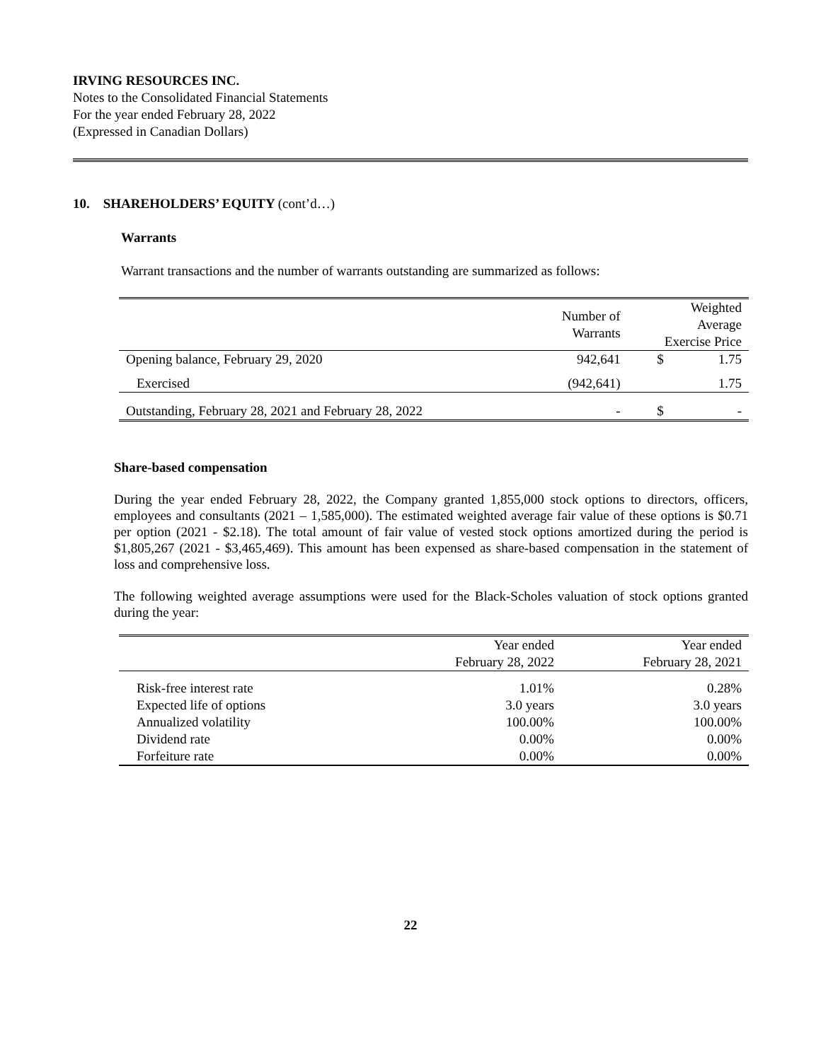IRVING RESOURCES INC.
Notes to the Consolidated Financial Statements
For the year ended February 28, 2022
(Expressed in Canadian Dollars)
10. SHAREHOLDERS’ EQUITY (cont’d…)
Warrants
Warrant transactions and the number of warrants outstanding are summarized as follows:
| | Number of Warrants | Weighted Average Exercise Price | |
| --- | --- | --- | --- |
| Opening balance, February 29, 2020 | 942,641 | $ | 1.75 |
| Exercised | (942,641) | | 1.75 |
| Outstanding, February 28, 2021 and February 28, 2022 | - | $ | - |
Share-based compensation
During the year ended February 28, 2022, the Company granted 1,855,000 stock options to directors, officers, employees and consultants (2021 – 1,585,000). The estimated weighted average fair value of these options is $0.71 per option (2021 - $2.18). The total amount of fair value of vested stock options amortized during the period is $1,805,267 (2021 - $3,465,469). This amount has been expensed as share-based compensation in the statement of loss and comprehensive loss.
The following weighted average assumptions were used for the Black-Scholes valuation of stock options granted during the year:
| | Year ended February 28, 2022 | Year ended February 28, 2021 |
| --- | --- | --- |
| Risk-free interest rate | 1.01% | 0.28% |
| Expected life of options | 3.0 years | 3.0 years |
| Annualized volatility | 100.00% | 100.00% |
| Dividend rate | 0.00% | 0.00% |
| Forfeiture rate | 0.00% | 0.00% |
22